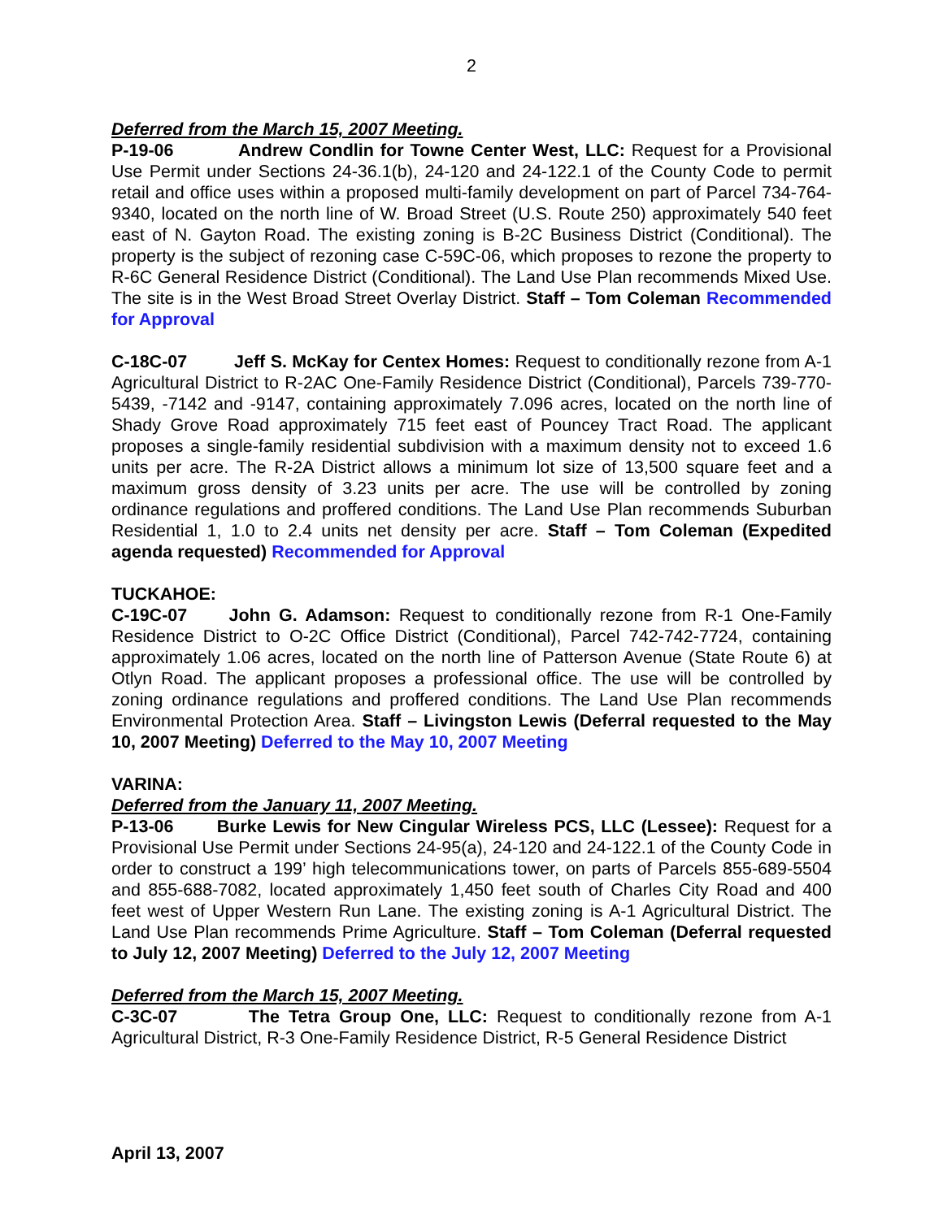2
Deferred from the March 15, 2007 Meeting.
P-19-06 Andrew Condlin for Towne Center West, LLC: Request for a Provisional Use Permit under Sections 24-36.1(b), 24-120 and 24-122.1 of the County Code to permit retail and office uses within a proposed multi-family development on part of Parcel 734-764-9340, located on the north line of W. Broad Street (U.S. Route 250) approximately 540 feet east of N. Gayton Road. The existing zoning is B-2C Business District (Conditional). The property is the subject of rezoning case C-59C-06, which proposes to rezone the property to R-6C General Residence District (Conditional). The Land Use Plan recommends Mixed Use. The site is in the West Broad Street Overlay District. Staff – Tom Coleman Recommended for Approval
C-18C-07 Jeff S. McKay for Centex Homes: Request to conditionally rezone from A-1 Agricultural District to R-2AC One-Family Residence District (Conditional), Parcels 739-770-5439, -7142 and -9147, containing approximately 7.096 acres, located on the north line of Shady Grove Road approximately 715 feet east of Pouncey Tract Road. The applicant proposes a single-family residential subdivision with a maximum density not to exceed 1.6 units per acre. The R-2A District allows a minimum lot size of 13,500 square feet and a maximum gross density of 3.23 units per acre. The use will be controlled by zoning ordinance regulations and proffered conditions. The Land Use Plan recommends Suburban Residential 1, 1.0 to 2.4 units net density per acre. Staff – Tom Coleman (Expedited agenda requested) Recommended for Approval
TUCKAHOE:
C-19C-07 John G. Adamson: Request to conditionally rezone from R-1 One-Family Residence District to O-2C Office District (Conditional), Parcel 742-742-7724, containing approximately 1.06 acres, located on the north line of Patterson Avenue (State Route 6) at Otlyn Road. The applicant proposes a professional office. The use will be controlled by zoning ordinance regulations and proffered conditions. The Land Use Plan recommends Environmental Protection Area. Staff – Livingston Lewis (Deferral requested to the May 10, 2007 Meeting) Deferred to the May 10, 2007 Meeting
VARINA:
Deferred from the January 11, 2007 Meeting.
P-13-06 Burke Lewis for New Cingular Wireless PCS, LLC (Lessee): Request for a Provisional Use Permit under Sections 24-95(a), 24-120 and 24-122.1 of the County Code in order to construct a 199’ high telecommunications tower, on parts of Parcels 855-689-5504 and 855-688-7082, located approximately 1,450 feet south of Charles City Road and 400 feet west of Upper Western Run Lane. The existing zoning is A-1 Agricultural District. The Land Use Plan recommends Prime Agriculture. Staff – Tom Coleman (Deferral requested to July 12, 2007 Meeting) Deferred to the July 12, 2007 Meeting
Deferred from the March 15, 2007 Meeting.
C-3C-07 The Tetra Group One, LLC: Request to conditionally rezone from A-1 Agricultural District, R-3 One-Family Residence District, R-5 General Residence District
April 13, 2007